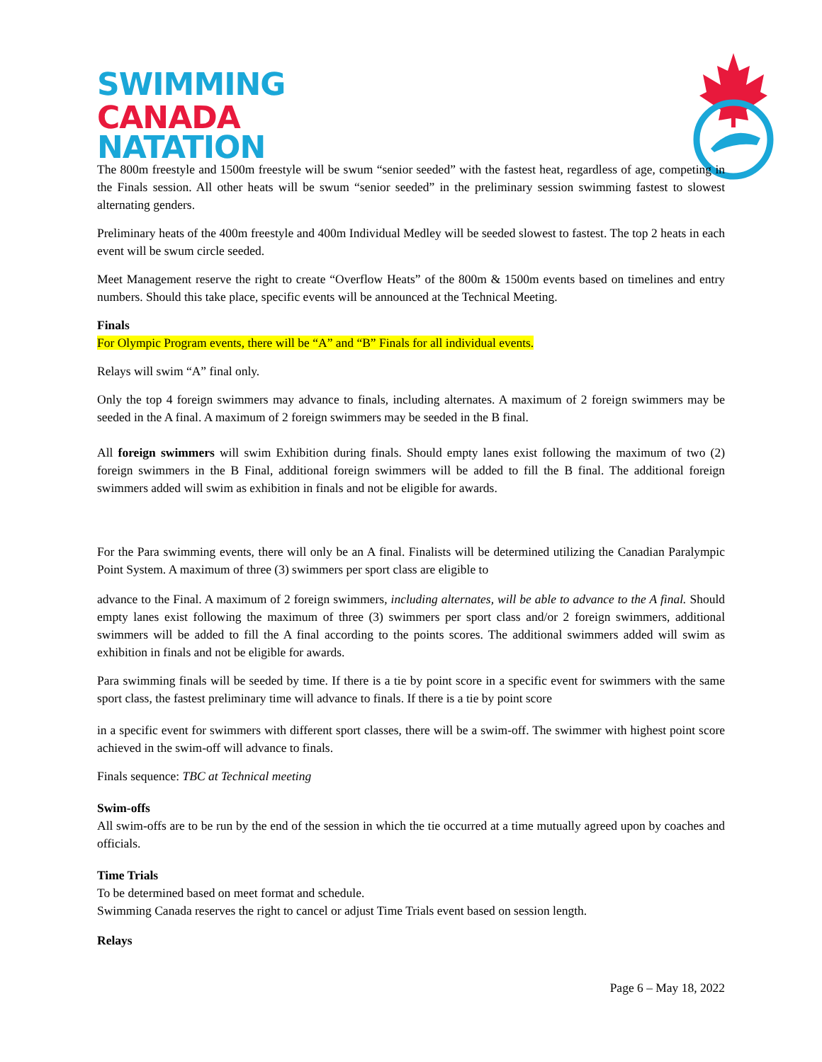SWIMMING
CANADA
NATATION
The 800m freestyle and 1500m freestyle will be swum “senior seeded” with the fastest heat, regardless of age, competing in the Finals session. All other heats will be swum “senior seeded” in the preliminary session swimming fastest to slowest alternating genders.
Preliminary heats of the 400m freestyle and 400m Individual Medley will be seeded slowest to fastest. The top 2 heats in each event will be swum circle seeded.
Meet Management reserve the right to create “Overflow Heats” of the 800m & 1500m events based on timelines and entry numbers. Should this take place, specific events will be announced at the Technical Meeting.
Finals
For Olympic Program events, there will be “A” and “B” Finals for all individual events.
Relays will swim “A” final only.
Only the top 4 foreign swimmers may advance to finals, including alternates. A maximum of 2 foreign swimmers may be seeded in the A final. A maximum of 2 foreign swimmers may be seeded in the B final.
All foreign swimmers will swim Exhibition during finals. Should empty lanes exist following the maximum of two (2) foreign swimmers in the B Final, additional foreign swimmers will be added to fill the B final. The additional foreign swimmers added will swim as exhibition in finals and not be eligible for awards.
For the Para swimming events, there will only be an A final. Finalists will be determined utilizing the Canadian Paralympic Point System. A maximum of three (3) swimmers per sport class are eligible to
advance to the Final. A maximum of 2 foreign swimmers, including alternates, will be able to advance to the A final. Should empty lanes exist following the maximum of three (3) swimmers per sport class and/or 2 foreign swimmers, additional swimmers will be added to fill the A final according to the points scores. The additional swimmers added will swim as exhibition in finals and not be eligible for awards.
Para swimming finals will be seeded by time. If there is a tie by point score in a specific event for swimmers with the same sport class, the fastest preliminary time will advance to finals. If there is a tie by point score
in a specific event for swimmers with different sport classes, there will be a swim-off. The swimmer with highest point score achieved in the swim-off will advance to finals.
Finals sequence: TBC at Technical meeting
Swim-offs
All swim-offs are to be run by the end of the session in which the tie occurred at a time mutually agreed upon by coaches and officials.
Time Trials
To be determined based on meet format and schedule.
Swimming Canada reserves the right to cancel or adjust Time Trials event based on session length.
Relays
Page 6 – May 18, 2022